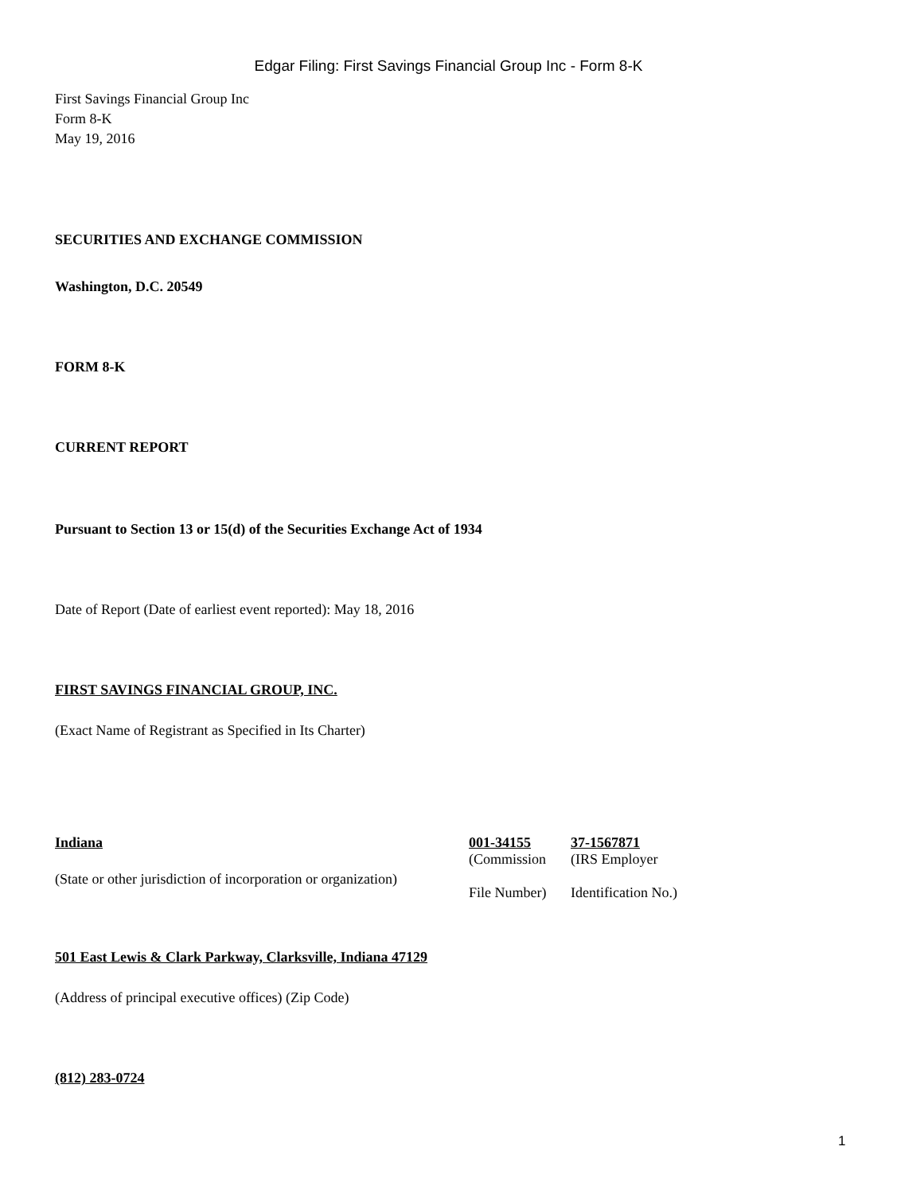Edgar Filing: First Savings Financial Group Inc - Form 8-K
First Savings Financial Group Inc
Form 8-K
May 19, 2016
SECURITIES AND EXCHANGE COMMISSION
Washington, D.C. 20549
FORM 8-K
CURRENT REPORT
Pursuant to Section 13 or 15(d) of the Securities Exchange Act of 1934
Date of Report (Date of earliest event reported): May 18, 2016
FIRST SAVINGS FINANCIAL GROUP, INC.
(Exact Name of Registrant as Specified in Its Charter)
| Indiana | 001-34155 | 37-1567871 |
| (State or other jurisdiction of incorporation or organization) | (Commission File Number) | (IRS Employer Identification No.) |
501 East Lewis & Clark Parkway, Clarksville, Indiana 47129
(Address of principal executive offices) (Zip Code)
(812) 283-0724
1